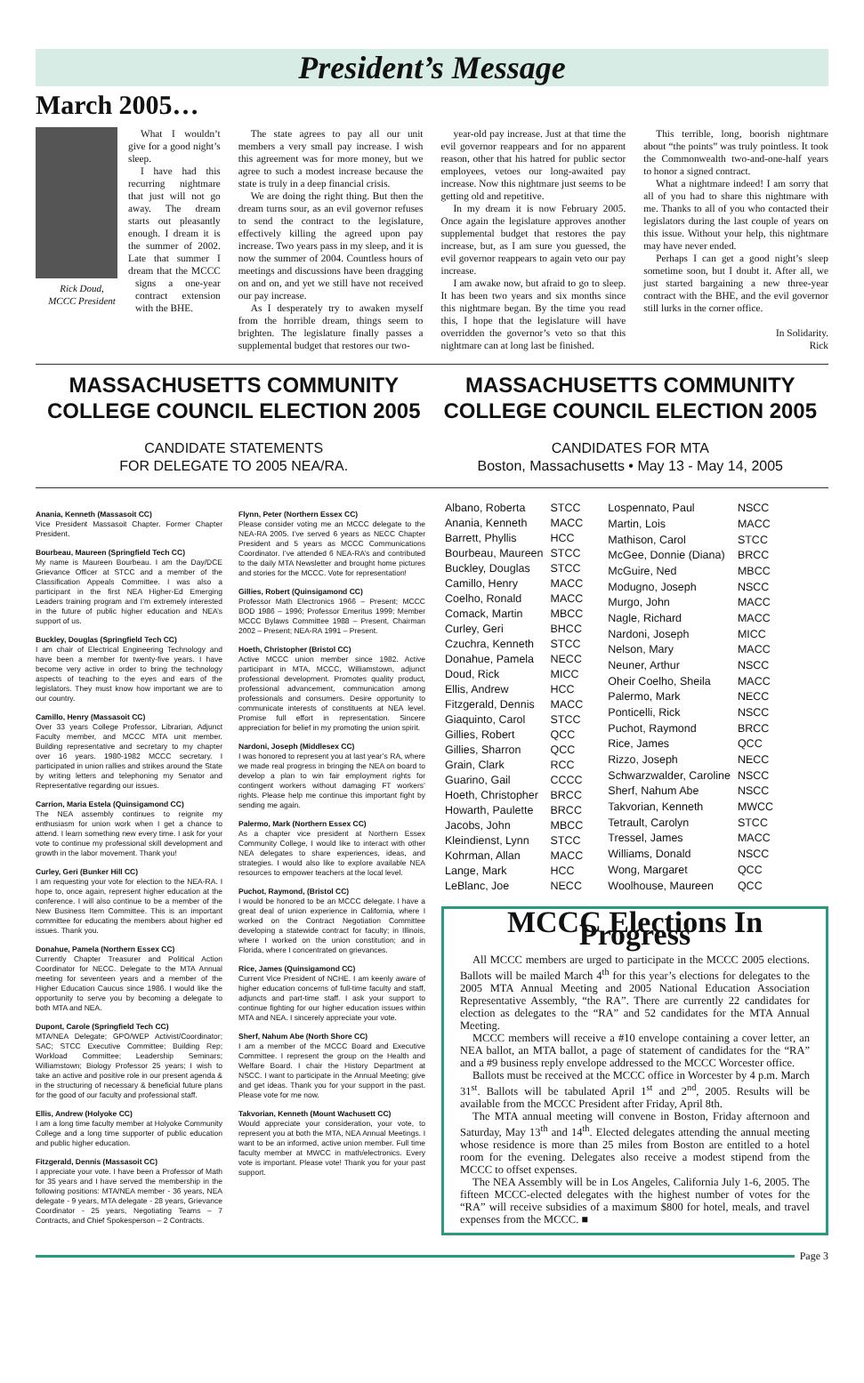President’s Message
March 2005…
Rick Doud,
MCCC President
What I wouldn’t give for a good night’s sleep.
I have had this recurring nightmare that just will not go away. The dream starts out pleasantly enough. I dream it is the summer of 2002. Late that summer I dream that the MCCC signs a one-year contract extension with the BHE.
The state agrees to pay all our unit members a very small pay increase. I wish this agreement was for more money, but we agree to such a modest increase because the state is truly in a deep financial crisis.
We are doing the right thing. But then the dream turns sour, as an evil governor refuses to send the contract to the legislature, effectively killing the agreed upon pay increase. Two years pass in my sleep, and it is now the summer of 2004. Countless hours of meetings and discussions have been dragging on and on, and yet we still have not received our pay increase.
As I desperately try to awaken myself from the horrible dream, things seem to brighten. The legislature finally passes a supplemental budget that restores our two-
year-old pay increase. Just at that time the evil governor reappears and for no apparent reason, other that his hatred for public sector employees, vetoes our long-awaited pay increase. Now this nightmare just seems to be getting old and repetitive.
In my dream it is now February 2005. Once again the legislature approves another supplemental budget that restores the pay increase, but, as I am sure you guessed, the evil governor reappears to again veto our pay increase.
I am awake now, but afraid to go to sleep. It has been two years and six months since this nightmare began. By the time you read this, I hope that the legislature will have overridden the governor’s veto so that this nightmare can at long last be finished.
This terrible, long, boorish nightmare about “the points” was truly pointless. It took the Commonwealth two-and-one-half years to honor a signed contract.
What a nightmare indeed! I am sorry that all of you had to share this nightmare with me. Thanks to all of you who contacted their legislators during the last couple of years on this issue. Without your help, this nightmare may have never ended.
Perhaps I can get a good night’s sleep sometime soon, but I doubt it. After all, we just started bargaining a new three-year contract with the BHE, and the evil governor still lurks in the corner office.
In Solidarity.
Rick
MASSACHUSETTS COMMUNITY COLLEGE COUNCIL ELECTION 2005
CANDIDATE STATEMENTS
FOR DELEGATE TO 2005 NEA/RA.
MASSACHUSETTS COMMUNITY COLLEGE COUNCIL ELECTION 2005
CANDIDATES FOR MTA
Boston, Massachusetts • May 13 - May 14, 2005
Anania, Kenneth (Massasoit CC)
Vice President Massasoit Chapter. Former Chapter President.
Bourbeau, Maureen (Springfield Tech CC)
My name is Maureen Bourbeau. I am the Day/DCE Grievance Officer at STCC and a member of the Classification Appeals Committee. I was also a participant in the first NEA Higher-Ed Emerging Leaders training program and I’m extremely interested in the future of public higher education and NEA’s support of us.
Buckley, Douglas (Springfield Tech CC)
I am chair of Electrical Engineering Technology and have been a member for twenty-five years. I have become very active in order to bring the technology aspects of teaching to the eyes and ears of the legislators. They must know how important we are to our country.
Camillo, Henry (Massasoit CC)
Over 33 years College Professor, Librarian, Adjunct Faculty member, and MCCC MTA unit member. Building representative and secretary to my chapter over 16 years. 1980-1982 MCCC secretary. I participated in union rallies and strikes around the State by writing letters and telephoning my Senator and Representative regarding our issues.
Carrion, Maria Estela (Quinsigamond CC)
The NEA assembly continues to reignite my enthusiasm for union work when I get a chance to attend. I learn something new every time. I ask for your vote to continue my professional skill development and growth in the labor movement. Thank you!
Curley, Geri (Bunker Hill CC)
I am requesting your vote for election to the NEA-RA. I hope to, once again, represent higher education at the conference. I will also continue to be a member of the New Business Item Committee. This is an important committee for educating the members about higher ed issues. Thank you.
Donahue, Pamela (Northern Essex CC)
Currently Chapter Treasurer and Political Action Coordinator for NECC. Delegate to the MTA Annual meeting for seventeen years and a member of the Higher Education Caucus since 1986. I would like the opportunity to serve you by becoming a delegate to both MTA and NEA.
Dupont, Carole (Springfield Tech CC)
MTA/NEA Delegate; GPO/WEP Activist/Coordinator; SAC; STCC Executive Committee; Building Rep; Workload Committee; Leadership Seminars; Williamstown; Biology Professor 25 years; I wish to take an active and positive role in our present agenda & in the structuring of necessary & beneficial future plans for the good of our faculty and professional staff.
Ellis, Andrew (Holyoke CC)
I am a long time faculty member at Holyoke Community College and a long time supporter of public education and public higher education.
Fitzgerald, Dennis (Massasoit CC)
I appreciate your vote. I have been a Professor of Math for 35 years and I have served the membership in the following positions: MTA/NEA member - 36 years, NEA delegate - 9 years, MTA delegate - 28 years, Grievance Coordinator - 25 years, Negotiating Teams – 7 Contracts, and Chief Spokesperson – 2 Contracts.
Flynn, Peter (Northern Essex CC)
Please consider voting me an MCCC delegate to the NEA-RA 2005. I’ve served 6 years as NECC Chapter President and 5 years as MCCC Communications Coordinator. I’ve attended 6 NEA-RA’s and contributed to the daily MTA Newsletter and brought home pictures and stories for the MCCC. Vote for representation!
Gillies, Robert (Quinsigamond CC)
Professor Math Electronics 1966 – Present; MCCC BOD 1986 – 1996; Professor Emeritus 1999; Member MCCC Bylaws Committee 1988 – Present, Chairman 2002 – Present; NEA-RA 1991 – Present.
Hoeth, Christopher (Bristol CC)
Active MCCC union member since 1982. Active participant in MTA, MCCC, Williamstown, adjunct professional development. Promotes quality product, professional advancement, communication among professionals and consumers. Desire opportunity to communicate interests of constituents at NEA level. Promise full effort in representation. Sincere appreciation for belief in my promoting the union spirit.
Nardoni, Joseph (Middlesex CC)
I was honored to represent you at last year’s RA, where we made real progress in bringing the NEA on board to develop a plan to win fair employment rights for contingent workers without damaging FT workers’ rights. Please help me continue this important fight by sending me again.
Palermo, Mark (Northern Essex CC)
As a chapter vice president at Northern Essex Community College, I would like to interact with other NEA delegates to share experiences, ideas, and strategies. I would also like to explore available NEA resources to empower teachers at the local level.
Puchot, Raymond, (Bristol CC)
I would be honored to be an MCCC delegate. I have a great deal of union experience in California, where I worked on the Contract Negotiation Committee developing a statewide contract for faculty; in Illinois, where I worked on the union constitution; and in Florida, where I concentrated on grievances.
Rice, James (Quinsigamond CC)
Current Vice President of NCHE. I am keenly aware of higher education concerns of full-time faculty and staff, adjuncts and part-time staff. I ask your support to continue fighting for our higher education issues within MTA and NEA. I sincerely appreciate your vote.
Sherf, Nahum Abe (North Shore CC)
I am a member of the MCCC Board and Executive Committee. I represent the group on the Health and Welfare Board. I chair the History Department at NSCC. I want to participate in the Annual Meeting; give and get ideas. Thank you for your support in the past. Please vote for me now.
Takvorian, Kenneth (Mount Wachusett CC)
Would appreciate your consideration, your vote, to represent you at both the MTA, NEA Annual Meetings. I want to be an informed, active union member. Full time faculty member at MWCC in math/electronics. Every vote is important. Please vote! Thank you for your past support.
| Albano, Roberta | STCC |
| Anania, Kenneth | MACC |
| Barrett, Phyllis | HCC |
| Bourbeau, Maureen | STCC |
| Buckley, Douglas | STCC |
| Camillo, Henry | MACC |
| Coelho, Ronald | MACC |
| Comack, Martin | MBCC |
| Curley, Geri | BHCC |
| Czuchra, Kenneth | STCC |
| Donahue, Pamela | NECC |
| Doud, Rick | MICC |
| Ellis, Andrew | HCC |
| Fitzgerald, Dennis | MACC |
| Giaquinto, Carol | STCC |
| Gillies, Robert | QCC |
| Gillies, Sharron | QCC |
| Grain, Clark | RCC |
| Guarino, Gail | CCCC |
| Hoeth, Christopher | BRCC |
| Howarth, Paulette | BRCC |
| Jacobs, John | MBCC |
| Kleindienst, Lynn | STCC |
| Kohrman, Allan | MACC |
| Lange, Mark | HCC |
| LeBlanc, Joe | NECC |
| Lospennato, Paul | NSCC |
| Martin, Lois | MACC |
| Mathison, Carol | STCC |
| McGee, Donnie (Diana) | BRCC |
| McGuire, Ned | MBCC |
| Modugno, Joseph | NSCC |
| Murgo, John | MACC |
| Nagle, Richard | MACC |
| Nardoni, Joseph | MICC |
| Nelson, Mary | MACC |
| Neuner, Arthur | NSCC |
| Oheir Coelho, Sheila | MACC |
| Palermo, Mark | NECC |
| Ponticelli, Rick | NSCC |
| Puchot, Raymond | BRCC |
| Rice, James | QCC |
| Rizzo, Joseph | NECC |
| Schwarzwalder, Caroline | NSCC |
| Sherf, Nahum Abe | NSCC |
| Takvorian, Kenneth | MWCC |
| Tetrault, Carolyn | STCC |
| Tressel, James | MACC |
| Williams, Donald | NSCC |
| Wong, Margaret | QCC |
| Woolhouse, Maureen | QCC |
MCCC Elections In Progress
All MCCC members are urged to participate in the MCCC 2005 elections. Ballots will be mailed March 4<sup>th</sup> for this year’s elections for delegates to the 2005 MTA Annual Meeting and 2005 National Education Association Representative Assembly, “the RA”. There are currently 22 candidates for election as delegates to the “RA” and 52 candidates for the MTA Annual Meeting.
MCCC members will receive a #10 envelope containing a cover letter, an NEA ballot, an MTA ballot, a page of statement of candidates for the “RA” and a #9 business reply envelope addressed to the MCCC Worcester office.
Ballots must be received at the MCCC office in Worcester by 4 p.m. March 31<sup>st</sup>. Ballots will be tabulated April 1<sup>st</sup> and 2<sup>nd</sup>, 2005. Results will be available from the MCCC President after Friday, April 8th.
The MTA annual meeting will convene in Boston, Friday afternoon and Saturday, May 13<sup>th</sup> and 14<sup>th</sup>. Elected delegates attending the annual meeting whose residence is more than 25 miles from Boston are entitled to a hotel room for the evening. Delegates also receive a modest stipend from the MCCC to offset expenses.
The NEA Assembly will be in Los Angeles, California July 1-6, 2005. The fifteen MCCC-elected delegates with the highest number of votes for the “RA” will receive subsidies of a maximum $800 for hotel, meals, and travel expenses from the MCCC. ■
Page 3